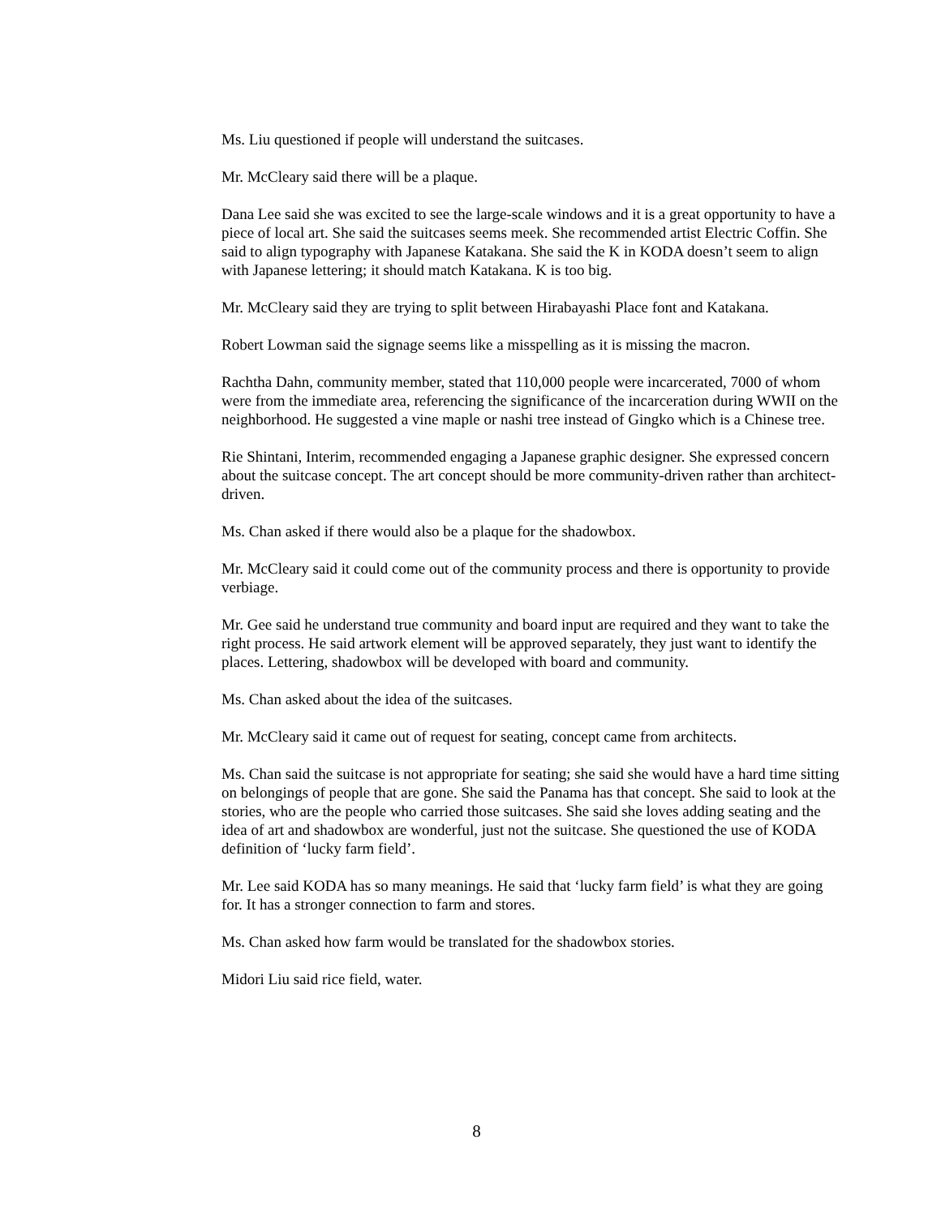Ms. Liu questioned if people will understand the suitcases.
Mr. McCleary said there will be a plaque.
Dana Lee said she was excited to see the large-scale windows and it is a great opportunity to have a piece of local art. She said the suitcases seems meek. She recommended artist Electric Coffin. She said to align typography with Japanese Katakana. She said the K in KODA doesn’t seem to align with Japanese lettering; it should match Katakana. K is too big.
Mr. McCleary said they are trying to split between Hirabayashi Place font and Katakana.
Robert Lowman said the signage seems like a misspelling as it is missing the macron.
Rachtha Dahn, community member, stated that 110,000 people were incarcerated, 7000 of whom were from the immediate area, referencing the significance of the incarceration during WWII on the neighborhood. He suggested a vine maple or nashi tree instead of Gingko which is a Chinese tree.
Rie Shintani, Interim, recommended engaging a Japanese graphic designer. She expressed concern about the suitcase concept. The art concept should be more community-driven rather than architect-driven.
Ms. Chan asked if there would also be a plaque for the shadowbox.
Mr. McCleary said it could come out of the community process and there is opportunity to provide verbiage.
Mr. Gee said he understand true community and board input are required and they want to take the right process. He said artwork element will be approved separately, they just want to identify the places. Lettering, shadowbox will be developed with board and community.
Ms. Chan asked about the idea of the suitcases.
Mr. McCleary said it came out of request for seating, concept came from architects.
Ms. Chan said the suitcase is not appropriate for seating; she said she would have a hard time sitting on belongings of people that are gone. She said the Panama has that concept. She said to look at the stories, who are the people who carried those suitcases. She said she loves adding seating and the idea of art and shadowbox are wonderful, just not the suitcase. She questioned the use of KODA definition of ‘lucky farm field’.
Mr. Lee said KODA has so many meanings. He said that ‘lucky farm field’ is what they are going for. It has a stronger connection to farm and stores.
Ms. Chan asked how farm would be translated for the shadowbox stories.
Midori Liu said rice field, water.
8